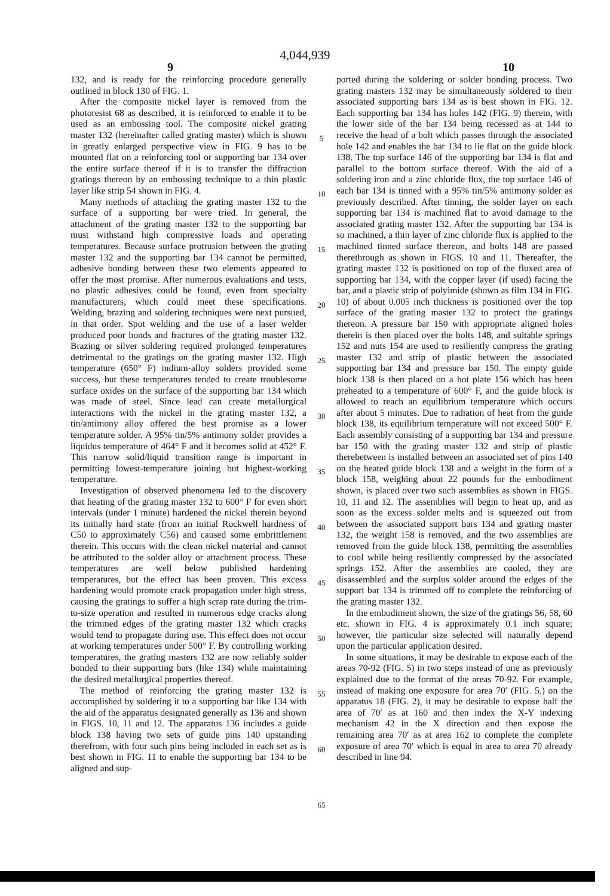4,044,939
9 10
132, and is ready for the reinforcing procedure generally outlined in block 130 of FIG. 1.
After the composite nickel layer is removed from the photoresist 68 as described, it is reinforced to enable it to be used as an embossing tool. The composite nickel grating master 132 (hereinafter called grating master) which is shown in greatly enlarged perspective view in FIG. 9 has to be mounted flat on a reinforcing tool or supporting bar 134 over the entire surface thereof if it is to transfer the diffraction gratings thereon by an embossing technique to a thin plastic layer like strip 54 shown in FIG. 4.
Many methods of attaching the grating master 132 to the surface of a supporting bar were tried. In general, the attachment of the grating master 132 to the supporting bar must withstand high compressive loads and operating temperatures. Because surface protrusion between the grating master 132 and the supporting bar 134 cannot be permitted, adhesive bonding between these two elements appeared to offer the most promise. After numerous evaluations and tests, no plastic adhesives could be found, even from specialty manufacturers, which could meet these specifications. Welding, brazing and soldering techniques were next pursued, in that order. Spot welding and the use of a laser welder produced poor bonds and fractures of the grating master 132. Brazing or silver soldering required prolonged temperatures detrimental to the gratings on the grating master 132. High temperature (650° F) indium-alloy solders provided some success, but these temperatures tended to create troublesome surface oxides on the surface of the supporting bar 134 which was made of steel. Since lead can create metallurgical interactions with the nickel in the grating master 132, a tin/antimony alloy offered the best promise as a lower temperature solder. A 95% tin/5% antimony solder provides a liquidus temperature of 464° F and it becomes solid at 452° F. This narrow solid/liquid transition range is important in permitting lowest-temperature joining but highest-working temperature.
Investigation of observed phenomena led to the discovery that heating of the grating master 132 to 600° F for even short intervals (under 1 minute) hardened the nickel therein beyond its initially hard state (from an initial Rockwell hardness of C50 to approximately C56) and caused some embrittlement therein. This occurs with the clean nickel material and cannot be attributed to the solder alloy or attachment process. These temperatures are well below published hardening temperatures, but the effect has been proven. This excess hardening would promote crack propagation under high stress, causing the gratings to suffer a high scrap rate during the trim-to-size operation and resulted in numerous edge cracks along the trimmed edges of the grating master 132 which cracks would tend to propagate during use. This effect does not occur at working temperatures under 500° F. By controlling working temperatures, the grating masters 132 are now reliably solder bonded to their supporting bars (like 134) while maintaining the desired metallurgical properties thereof.
The method of reinforcing the grating master 132 is accomplished by soldering it to a supporting bar like 134 with the aid of the apparatus designated generally as 136 and shown in FIGS. 10, 11 and 12. The apparatus 136 includes a guide block 138 having two sets of guide pins 140 upstanding therefrom, with four such pins being included in each set as is best shown in FIG. 11 to enable the supporting bar 134 to be aligned and sup-
5
10
15
20
25
30
35
40
45
50
55
60
65
ported during the soldering or solder bonding process. Two grating masters 132 may be simultaneously soldered to their associated supporting bars 134 as is best shown in FIG. 12. Each supporting bar 134 has holes 142 (FIG. 9) therein, with the lower side of the bar 134 being recessed as at 144 to receive the head of a bolt which passes through the associated hole 142 and enables the bar 134 to lie flat on the guide block 138. The top surface 146 of the supporting bar 134 is flat and parallel to the bottom surface thereof. With the aid of a soldering iron and a zinc chloride flux, the top surface 146 of each bar 134 is tinned with a 95% tin/5% antimony solder as previously described. After tinning, the solder layer on each supporting bar 134 is machined flat to avoid damage to the associated grating master 132. After the supporting bar 134 is so machined, a thin layer of zinc chloride flux is applied to the machined tinned surface thereon, and bolts 148 are passed therethrough as shown in FIGS. 10 and 11. Thereafter, the grating master 132 is positioned on top of the fluxed area of supporting bar 134, with the copper layer (if used) facing the bar, and a plastic strip of polyimide (shown as film 134 in FIG. 10) of about 0.005 inch thickness is positioned over the top surface of the grating master 132 to protect the gratings thereon. A pressure bar 150 with appropriate aligned holes therein is then placed over the bolts 148, and suitable springs 152 and nuts 154 are used to resiliently compress the grating master 132 and strip of plastic between the associated supporting bar 134 and pressure bar 150. The empty guide block 138 is then placed on a hot plate 156 which has been preheated to a temperature of 600° F, and the guide block is allowed to reach an equilibrium temperature which occurs after about 5 minutes. Due to radiation of heat from the guide block 138, its equilibrium temperature will not exceed 500° F. Each assembly consisting of a supporting bar 134 and pressure bar 150 with the grating master 132 and strip of plastic therebetween is installed between an associated set of pins 140 on the heated guide block 138 and a weight in the form of a block 158, weighing about 22 pounds for the embodiment shown, is placed over two such assemblies as shown in FIGS. 10, 11 and 12. The assemblies will begin to heat up, and as soon as the excess solder melts and is squeezed out from between the associated support bars 134 and grating master 132, the weight 158 is removed, and the two assemblies are removed from the guide block 138, permitting the assemblies to cool while being resiliently compressed by the associated springs 152. After the assemblies are cooled, they are disassembled and the surplus solder around the edges of the support bar 134 is trimmed off to complete the reinforcing of the grating master 132.
In the embodiment shown, the size of the gratings 56, 58, 60 etc. shown in FIG. 4 is approximately 0.1 inch square; however, the particular size selected will naturally depend upon the particular application desired.
In some situations, it may be desirable to expose each of the areas 70-92 (FIG. 5) in two steps instead of one as previously explained due to the format of the areas 70-92. For example, instead of making one exposure for area 70′ (FIG. 5.) on the apparatus 18 (FIG. 2), it may be desirable to expose half the area of 70′ as at 160 and then index the X-Y indexing mechanism 42 in the X direction and then expose the remaining area 70′ as at area 162 to complete the complete exposure of area 70′ which is equal in area to area 70 already described in line 94.